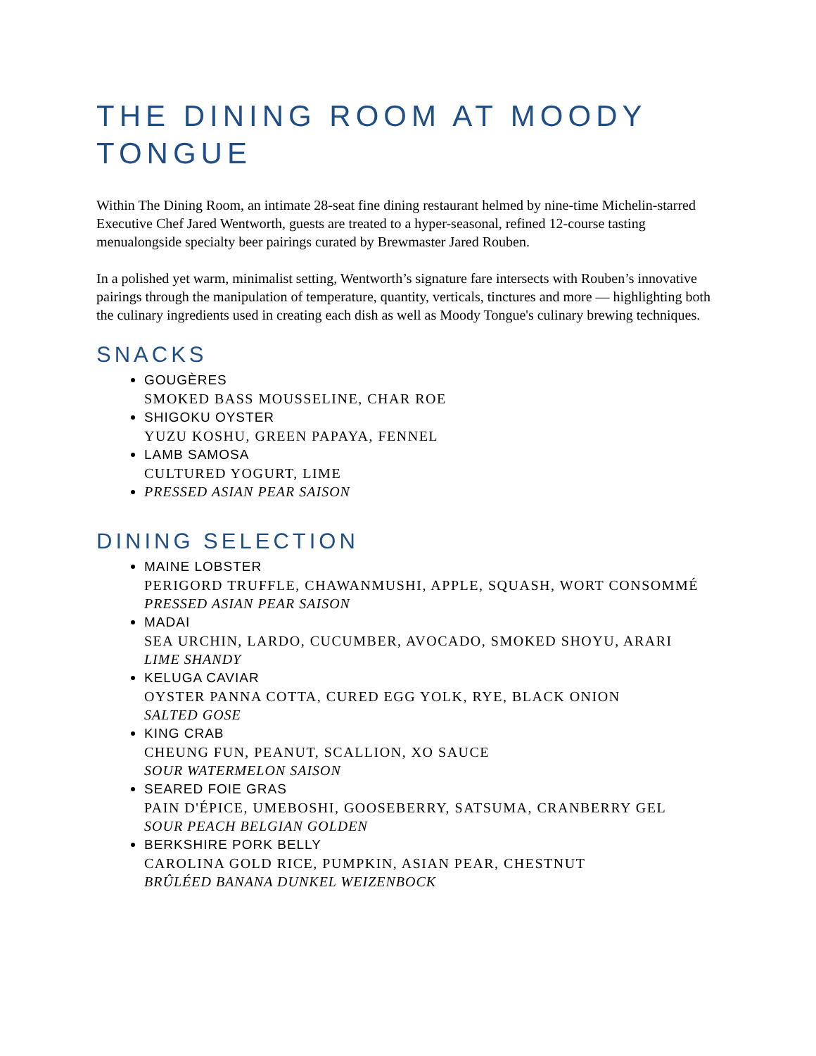THE DINING ROOM AT MOODY TONGUE
Within The Dining Room, an intimate 28-seat fine dining restaurant helmed by nine-time Michelin-starred Executive Chef Jared Wentworth, guests are treated to a hyper-seasonal, refined 12-course tasting menualongside specialty beer pairings curated by Brewmaster Jared Rouben.
In a polished yet warm, minimalist setting, Wentworth’s signature fare intersects with Rouben’s innovative pairings through the manipulation of temperature, quantity, verticals, tinctures and more — highlighting both the culinary ingredients used in creating each dish as well as Moody Tongue's culinary brewing techniques.
SNACKS
GOUGÈRES
SMOKED BASS MOUSSELINE, CHAR ROE
SHIGOKU OYSTER
YUZU KOSHU, GREEN PAPAYA, FENNEL
LAMB SAMOSA
CULTURED YOGURT, LIME
PRESSED ASIAN PEAR SAISON
DINING SELECTION
MAINE LOBSTER
PERIGORD TRUFFLE, CHAWANMUSHI, APPLE, SQUASH, WORT CONSOMMÉ
PRESSED ASIAN PEAR SAISON
MADAI
SEA URCHIN, LARDO, CUCUMBER, AVOCADO, SMOKED SHOYU, ARARI
LIME SHANDY
KELUGA CAVIAR
OYSTER PANNA COTTA, CURED EGG YOLK, RYE, BLACK ONION
SALTED GOSE
KING CRAB
CHEUNG FUN, PEANUT, SCALLION, XO SAUCE
SOUR WATERMELON SAISON
SEARED FOIE GRAS
PAIN D'ÉPICE, UMEBOSHI, GOOSEBERRY, SATSUMA, CRANBERRY GEL
SOUR PEACH BELGIAN GOLDEN
BERKSHIRE PORK BELLY
CAROLINA GOLD RICE, PUMPKIN, ASIAN PEAR, CHESTNUT
BRÛLÉED BANANA DUNKEL WEIZENBOCK